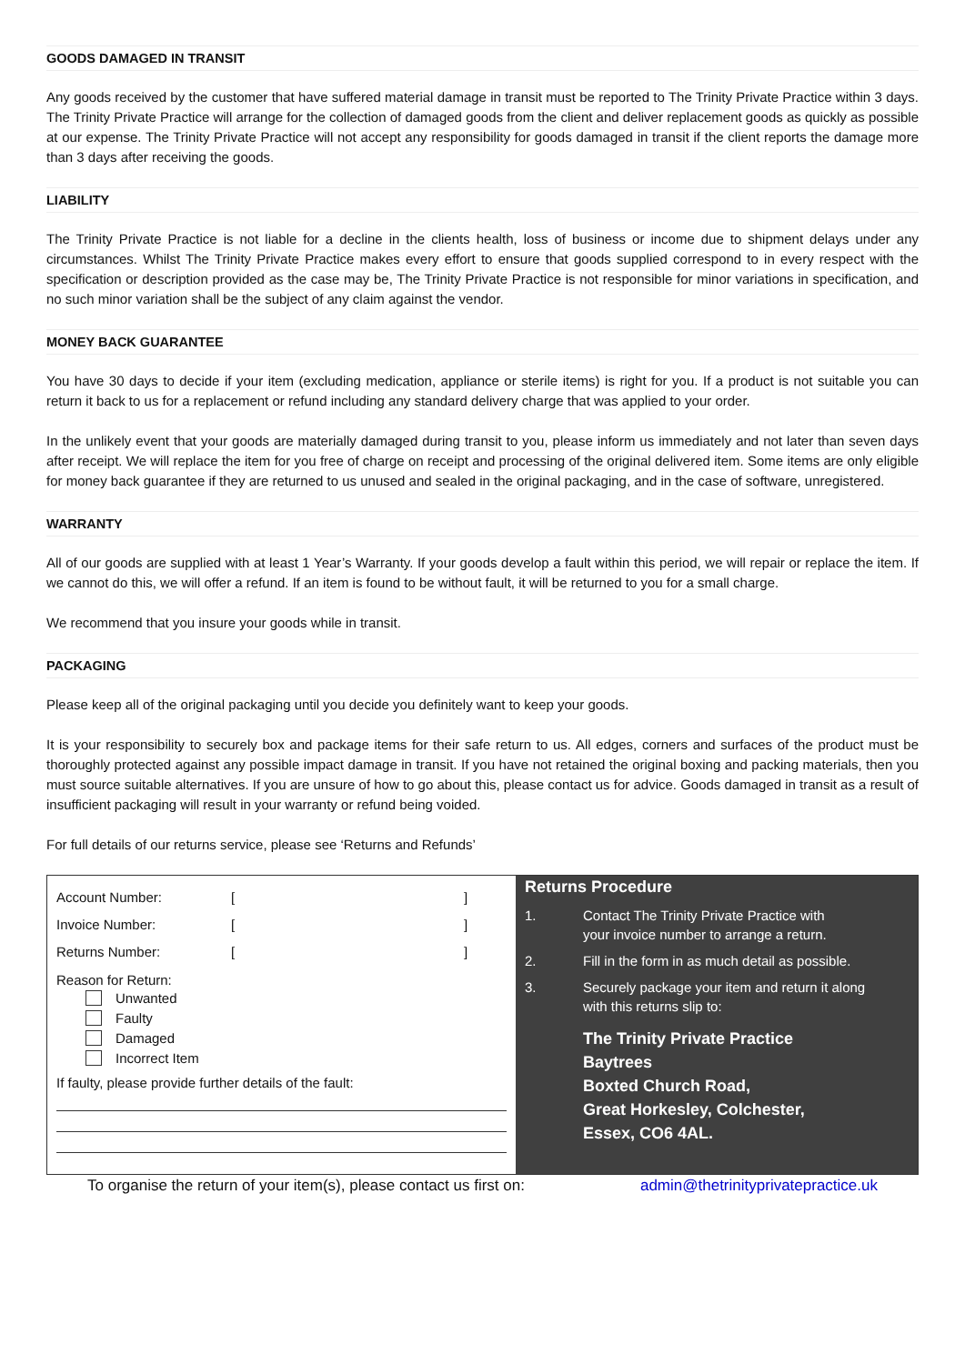GOODS DAMAGED IN TRANSIT
Any goods received by the customer that have suffered material damage in transit must be reported to The Trinity Private Practice within 3 days. The Trinity Private Practice will arrange for the collection of damaged goods from the client and deliver replacement goods as quickly as possible at our expense. The Trinity Private Practice will not accept any responsibility for goods damaged in transit if the client reports the damage more than 3 days after receiving the goods.
LIABILITY
The Trinity Private Practice is not liable for a decline in the clients health, loss of business or income due to shipment delays under any circumstances. Whilst The Trinity Private Practice makes every effort to ensure that goods supplied correspond to in every respect with the specification or description provided as the case may be, The Trinity Private Practice is not responsible for minor variations in specification, and no such minor variation shall be the subject of any claim against the vendor.
MONEY BACK GUARANTEE
You have 30 days to decide if your item (excluding medication, appliance or sterile items) is right for you. If a product is not suitable you can return it back to us for a replacement or refund including any standard delivery charge that was applied to your order.
In the unlikely event that your goods are materially damaged during transit to you, please inform us immediately and not later than seven days after receipt. We will replace the item for you free of charge on receipt and processing of the original delivered item. Some items are only eligible for money back guarantee if they are returned to us unused and sealed in the original packaging, and in the case of software, unregistered.
WARRANTY
All of our goods are supplied with at least 1 Year’s Warranty. If your goods develop a fault within this period, we will repair or replace the item. If we cannot do this, we will offer a refund. If an item is found to be without fault, it will be returned to you for a small charge.
We recommend that you insure your goods while in transit.
PACKAGING
Please keep all of the original packaging until you decide you definitely want to keep your goods.
It is your responsibility to securely box and package items for their safe return to us. All edges, corners and surfaces of the product must be thoroughly protected against any possible impact damage in transit. If you have not retained the original boxing and packing materials, then you must source suitable alternatives. If you are unsure of how to go about this, please contact us for advice. Goods damaged in transit as a result of insufficient packaging will result in your warranty or refund being voided.
For full details of our returns service, please see ‘Returns and Refunds’
Account Number: []
Invoice Number: []
Returns Number: []
Reason for Return:
Unwanted
Faulty
Damaged
Incorrect Item
If faulty, please provide further details of the fault:
Returns Procedure
1. Contact The Trinity Private Practice with
your invoice number to arrange a return.
2. Fill in the form in as much detail as possible.
3. Securely package your item and return it along
with this returns slip to:
The Trinity Private Practice
Baytrees
Boxted Church Road,
Great Horkesley, Colchester,
Essex, CO6 4AL.
To organise the return of your item(s), please contact us first on: admin@thetrinityprivatepractice.uk